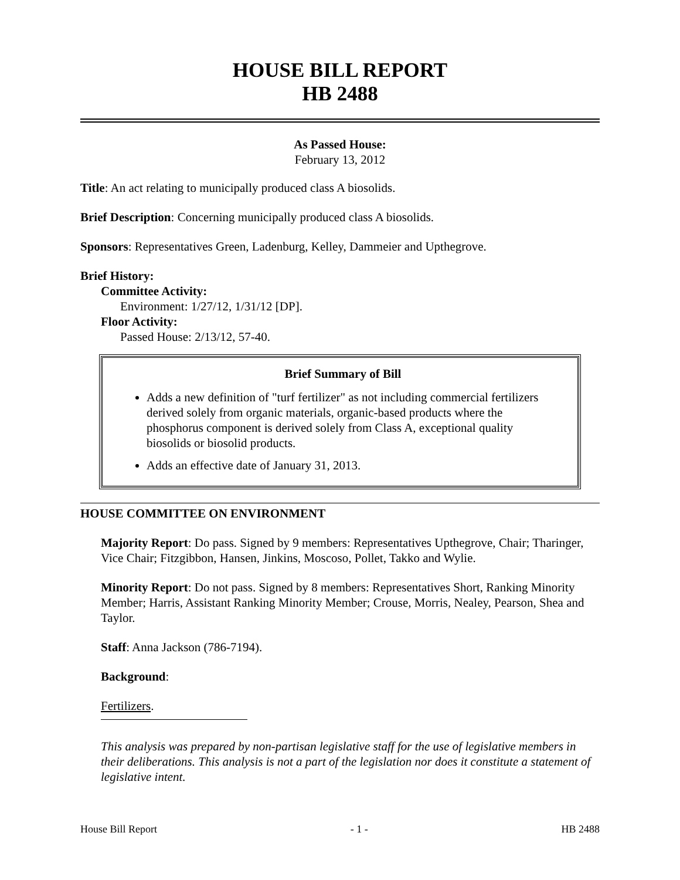HOUSE BILL REPORT
HB 2488
As Passed House:
February 13, 2012
Title: An act relating to municipally produced class A biosolids.
Brief Description: Concerning municipally produced class A biosolids.
Sponsors: Representatives Green, Ladenburg, Kelley, Dammeier and Upthegrove.
Brief History:
Committee Activity:
Environment: 1/27/12, 1/31/12 [DP].
Floor Activity:
Passed House: 2/13/12, 57-40.
Brief Summary of Bill
Adds a new definition of "turf fertilizer" as not including commercial fertilizers derived solely from organic materials, organic-based products where the phosphorus component is derived solely from Class A, exceptional quality biosolids or biosolid products.
Adds an effective date of January 31, 2013.
HOUSE COMMITTEE ON ENVIRONMENT
Majority Report: Do pass. Signed by 9 members: Representatives Upthegrove, Chair; Tharinger, Vice Chair; Fitzgibbon, Hansen, Jinkins, Moscoso, Pollet, Takko and Wylie.
Minority Report: Do not pass. Signed by 8 members: Representatives Short, Ranking Minority Member; Harris, Assistant Ranking Minority Member; Crouse, Morris, Nealey, Pearson, Shea and Taylor.
Staff: Anna Jackson (786-7194).
Background:
Fertilizers.
This analysis was prepared by non-partisan legislative staff for the use of legislative members in their deliberations. This analysis is not a part of the legislation nor does it constitute a statement of legislative intent.
House Bill Report - 1 - HB 2488